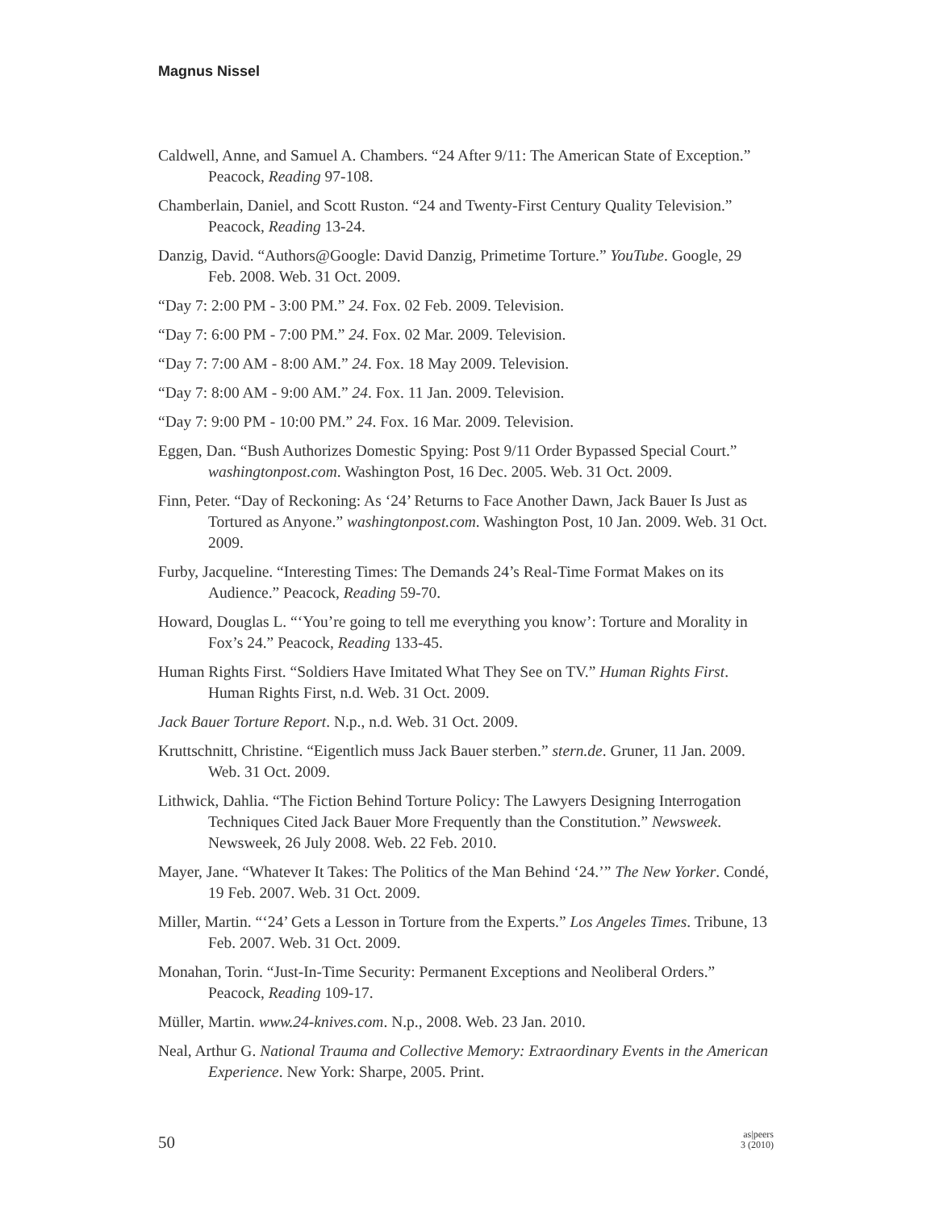Magnus Nissel
Caldwell, Anne, and Samuel A. Chambers. “24 After 9/11: The American State of Exception.” Peacock, Reading 97-108.
Chamberlain, Daniel, and Scott Ruston. “24 and Twenty-First Century Quality Television.” Peacock, Reading 13-24.
Danzig, David. “Authors@Google: David Danzig, Primetime Torture.” YouTube. Google, 29 Feb. 2008. Web. 31 Oct. 2009.
“Day 7: 2:00 PM - 3:00 PM.” 24. Fox. 02 Feb. 2009. Television.
“Day 7: 6:00 PM - 7:00 PM.” 24. Fox. 02 Mar. 2009. Television.
“Day 7: 7:00 AM - 8:00 AM.” 24. Fox. 18 May 2009. Television.
“Day 7: 8:00 AM - 9:00 AM.” 24. Fox. 11 Jan. 2009. Television.
“Day 7: 9:00 PM - 10:00 PM.” 24. Fox. 16 Mar. 2009. Television.
Eggen, Dan. “Bush Authorizes Domestic Spying: Post 9/11 Order Bypassed Special Court.” washingtonpost.com. Washington Post, 16 Dec. 2005. Web. 31 Oct. 2009.
Finn, Peter. “Day of Reckoning: As ‘24’ Returns to Face Another Dawn, Jack Bauer Is Just as Tortured as Anyone.” washingtonpost.com. Washington Post, 10 Jan. 2009. Web. 31 Oct. 2009.
Furby, Jacqueline. “Interesting Times: The Demands 24’s Real-Time Format Makes on its Audience.” Peacock, Reading 59-70.
Howard, Douglas L. “‘You’re going to tell me everything you know’: Torture and Morality in Fox’s 24.” Peacock, Reading 133-45.
Human Rights First. “Soldiers Have Imitated What They See on TV.” Human Rights First. Human Rights First, n.d. Web. 31 Oct. 2009.
Jack Bauer Torture Report. N.p., n.d. Web. 31 Oct. 2009.
Kruttschnitt, Christine. “Eigentlich muss Jack Bauer sterben.” stern.de. Gruner, 11 Jan. 2009. Web. 31 Oct. 2009.
Lithwick, Dahlia. “The Fiction Behind Torture Policy: The Lawyers Designing Interrogation Techniques Cited Jack Bauer More Frequently than the Constitution.” Newsweek. Newsweek, 26 July 2008. Web. 22 Feb. 2010.
Mayer, Jane. “Whatever It Takes: The Politics of the Man Behind ‘24.’” The New Yorker. Condé, 19 Feb. 2007. Web. 31 Oct. 2009.
Miller, Martin. “‘24’ Gets a Lesson in Torture from the Experts.” Los Angeles Times. Tribune, 13 Feb. 2007. Web. 31 Oct. 2009.
Monahan, Torin. “Just-In-Time Security: Permanent Exceptions and Neoliberal Orders.” Peacock, Reading 109-17.
Müller, Martin. www.24-knives.com. N.p., 2008. Web. 23 Jan. 2010.
Neal, Arthur G. National Trauma and Collective Memory: Extraordinary Events in the American Experience. New York: Sharpe, 2005. Print.
50
as|peers
3 (2010)